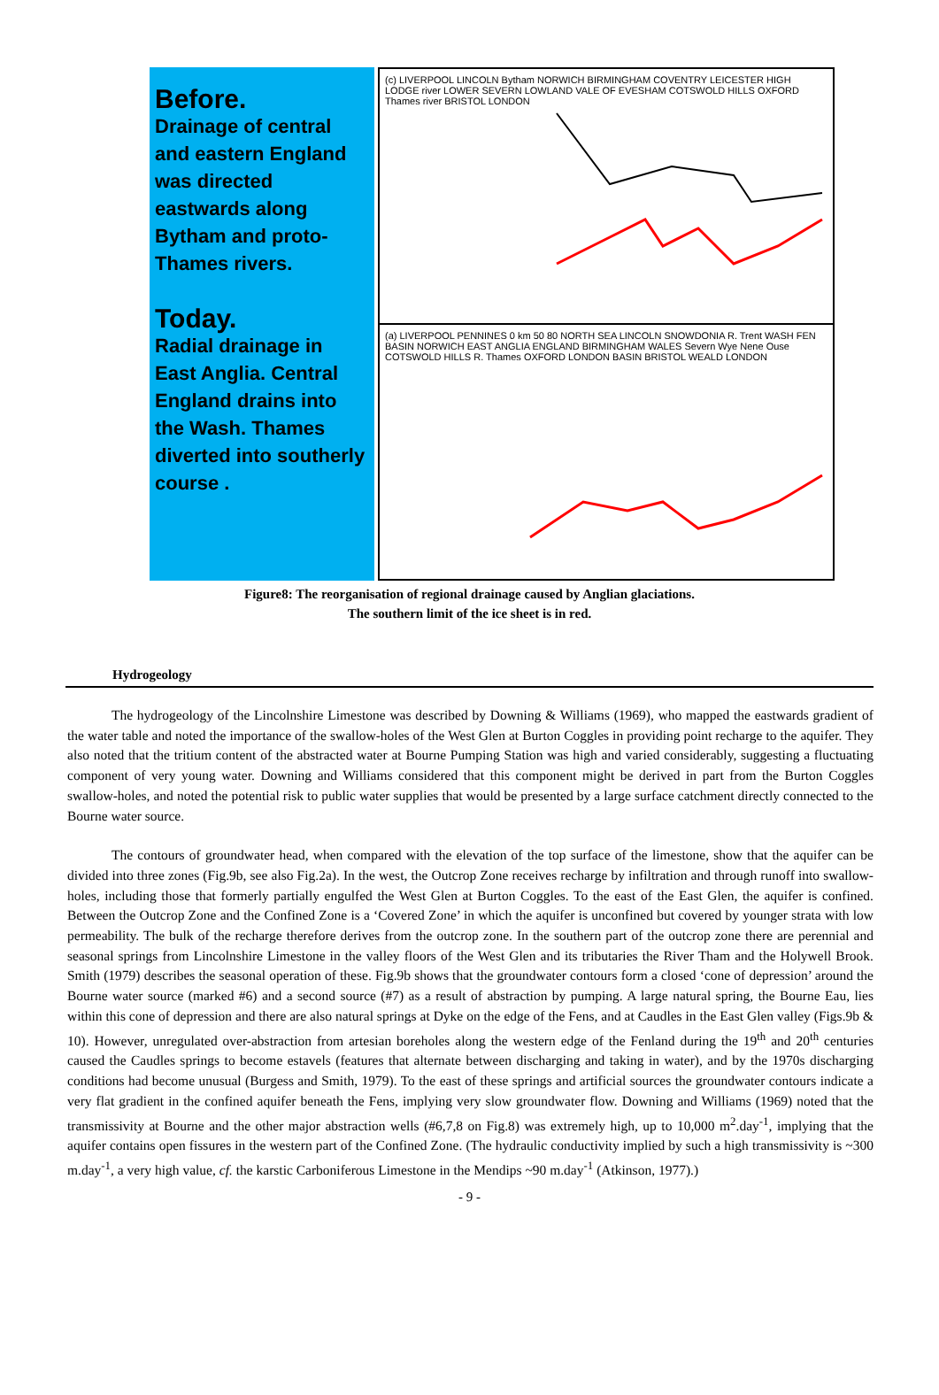Before.
Drainage of central and eastern England was directed eastwards along Bytham and proto-Thames rivers.
Today.
Radial drainage in East Anglia. Central England drains into the Wash. Thames diverted into southerly course .
(c) LIVERPOOL LINCOLN Bytham NORWICH BIRMINGHAM COVENTRY LEICESTER HIGH LODGE river LOWER SEVERN LOWLAND VALE OF EVESHAM COTSWOLD HILLS OXFORD Thames river BRISTOL LONDON
(a) LIVERPOOL PENNINES 0 km 50 80 NORTH SEA LINCOLN SNOWDONIA R. Trent WASH FEN BASIN NORWICH EAST ANGLIA ENGLAND BIRMINGHAM WALES Severn Wye Nene Ouse COTSWOLD HILLS R. Thames OXFORD LONDON BASIN BRISTOL WEALD LONDON
Figure8: The reorganisation of regional drainage caused by Anglian glaciations.
The southern limit of the ice sheet is in red.
Hydrogeology
The hydrogeology of the Lincolnshire Limestone was described by Downing & Williams (1969), who mapped the eastwards gradient of the water table and noted the importance of the swallow-holes of the West Glen at Burton Coggles in providing point recharge to the aquifer. They also noted that the tritium content of the abstracted water at Bourne Pumping Station was high and varied considerably, suggesting a fluctuating component of very young water. Downing and Williams considered that this component might be derived in part from the Burton Coggles swallow-holes, and noted the potential risk to public water supplies that would be presented by a large surface catchment directly connected to the Bourne water source.
The contours of groundwater head, when compared with the elevation of the top surface of the limestone, show that the aquifer can be divided into three zones (Fig.9b, see also Fig.2a). In the west, the Outcrop Zone receives recharge by infiltration and through runoff into swallow-holes, including those that formerly partially engulfed the West Glen at Burton Coggles. To the east of the East Glen, the aquifer is confined. Between the Outcrop Zone and the Confined Zone is a ‘Covered Zone’ in which the aquifer is unconfined but covered by younger strata with low permeability. The bulk of the recharge therefore derives from the outcrop zone. In the southern part of the outcrop zone there are perennial and seasonal springs from Lincolnshire Limestone in the valley floors of the West Glen and its tributaries the River Tham and the Holywell Brook. Smith (1979) describes the seasonal operation of these. Fig.9b shows that the groundwater contours form a closed ‘cone of depression’ around the Bourne water source (marked #6) and a second source (#7) as a result of abstraction by pumping. A large natural spring, the Bourne Eau, lies within this cone of depression and there are also natural springs at Dyke on the edge of the Fens, and at Caudles in the East Glen valley (Figs.9b & 10). However, unregulated over-abstraction from artesian boreholes along the western edge of the Fenland during the 19<sup>th</sup> and 20<sup>th</sup> centuries caused the Caudles springs to become estavels (features that alternate between discharging and taking in water), and by the 1970s discharging conditions had become unusual (Burgess and Smith, 1979). To the east of these springs and artificial sources the groundwater contours indicate a very flat gradient in the confined aquifer beneath the Fens, implying very slow groundwater flow. Downing and Williams (1969) noted that the transmissivity at Bourne and the other major abstraction wells (#6,7,8 on Fig.8) was extremely high, up to 10,000 m<sup>2</sup>.day<sup>-1</sup>, implying that the aquifer contains open fissures in the western part of the Confined Zone. (The hydraulic conductivity implied by such a high transmissivity is ~300 m.day<sup>-1</sup>, a very high value, cf. the karstic Carboniferous Limestone in the Mendips ~90 m.day<sup>-1</sup> (Atkinson, 1977).)
- 9 -